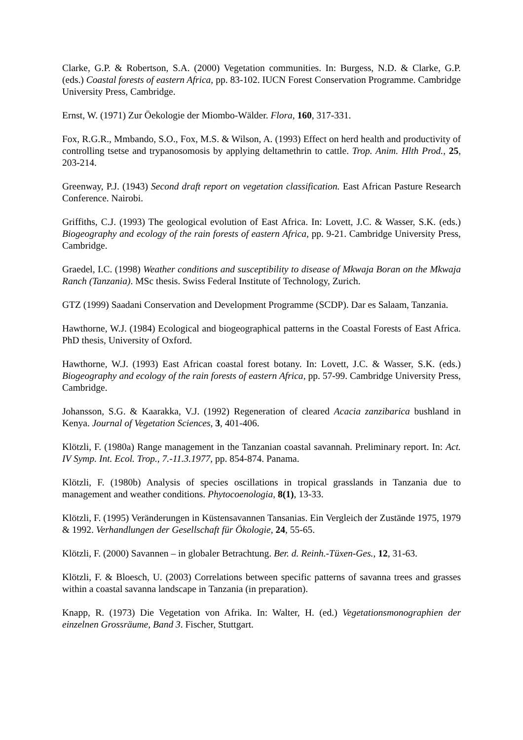Clarke, G.P. & Robertson, S.A. (2000) Vegetation communities. In: Burgess, N.D. & Clarke, G.P. (eds.) Coastal forests of eastern Africa, pp. 83-102. IUCN Forest Conservation Programme. Cambridge University Press, Cambridge.
Ernst, W. (1971) Zur Öekologie der Miombo-Wälder. Flora, 160, 317-331.
Fox, R.G.R., Mmbando, S.O., Fox, M.S. & Wilson, A. (1993) Effect on herd health and productivity of controlling tsetse and trypanosomosis by applying deltamethrin to cattle. Trop. Anim. Hlth Prod., 25, 203-214.
Greenway, P.J. (1943) Second draft report on vegetation classification. East African Pasture Research Conference. Nairobi.
Griffiths, C.J. (1993) The geological evolution of East Africa. In: Lovett, J.C. & Wasser, S.K. (eds.) Biogeography and ecology of the rain forests of eastern Africa, pp. 9-21. Cambridge University Press, Cambridge.
Graedel, I.C. (1998) Weather conditions and susceptibility to disease of Mkwaja Boran on the Mkwaja Ranch (Tanzania). MSc thesis. Swiss Federal Institute of Technology, Zurich.
GTZ (1999) Saadani Conservation and Development Programme (SCDP). Dar es Salaam, Tanzania.
Hawthorne, W.J. (1984) Ecological and biogeographical patterns in the Coastal Forests of East Africa. PhD thesis, University of Oxford.
Hawthorne, W.J. (1993) East African coastal forest botany. In: Lovett, J.C. & Wasser, S.K. (eds.) Biogeography and ecology of the rain forests of eastern Africa, pp. 57-99. Cambridge University Press, Cambridge.
Johansson, S.G. & Kaarakka, V.J. (1992) Regeneration of cleared Acacia zanzibarica bushland in Kenya. Journal of Vegetation Sciences, 3, 401-406.
Klötzli, F. (1980a) Range management in the Tanzanian coastal savannah. Preliminary report. In: Act. IV Symp. Int. Ecol. Trop., 7.-11.3.1977, pp. 854-874. Panama.
Klötzli, F. (1980b) Analysis of species oscillations in tropical grasslands in Tanzania due to management and weather conditions. Phytocoenologia, 8(1), 13-33.
Klötzli, F. (1995) Veränderungen in Küstensavannen Tansanias. Ein Vergleich der Zustände 1975, 1979 & 1992. Verhandlungen der Gesellschaft für Ökologie, 24, 55-65.
Klötzli, F. (2000) Savannen – in globaler Betrachtung. Ber. d. Reinh.-Tüxen-Ges., 12, 31-63.
Klötzli, F. & Bloesch, U. (2003) Correlations between specific patterns of savanna trees and grasses within a coastal savanna landscape in Tanzania (in preparation).
Knapp, R. (1973) Die Vegetation von Afrika. In: Walter, H. (ed.) Vegetationsmonographien der einzelnen Grossräume, Band 3. Fischer, Stuttgart.